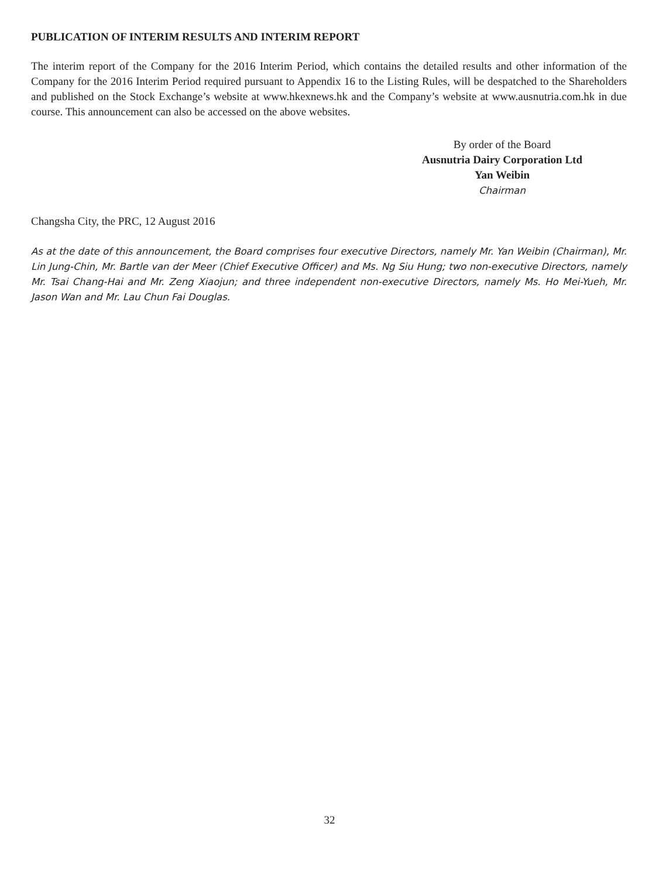PUBLICATION OF INTERIM RESULTS AND INTERIM REPORT
The interim report of the Company for the 2016 Interim Period, which contains the detailed results and other information of the Company for the 2016 Interim Period required pursuant to Appendix 16 to the Listing Rules, will be despatched to the Shareholders and published on the Stock Exchange’s website at www.hkexnews.hk and the Company’s website at www.ausnutria.com.hk in due course. This announcement can also be accessed on the above websites.
By order of the Board
Ausnutria Dairy Corporation Ltd
Yan Weibin
Chairman
Changsha City, the PRC, 12 August 2016
As at the date of this announcement, the Board comprises four executive Directors, namely Mr. Yan Weibin (Chairman), Mr. Lin Jung-Chin, Mr. Bartle van der Meer (Chief Executive Officer) and Ms. Ng Siu Hung; two non-executive Directors, namely Mr. Tsai Chang-Hai and Mr. Zeng Xiaojun; and three independent non-executive Directors, namely Ms. Ho Mei-Yueh, Mr. Jason Wan and Mr. Lau Chun Fai Douglas.
32